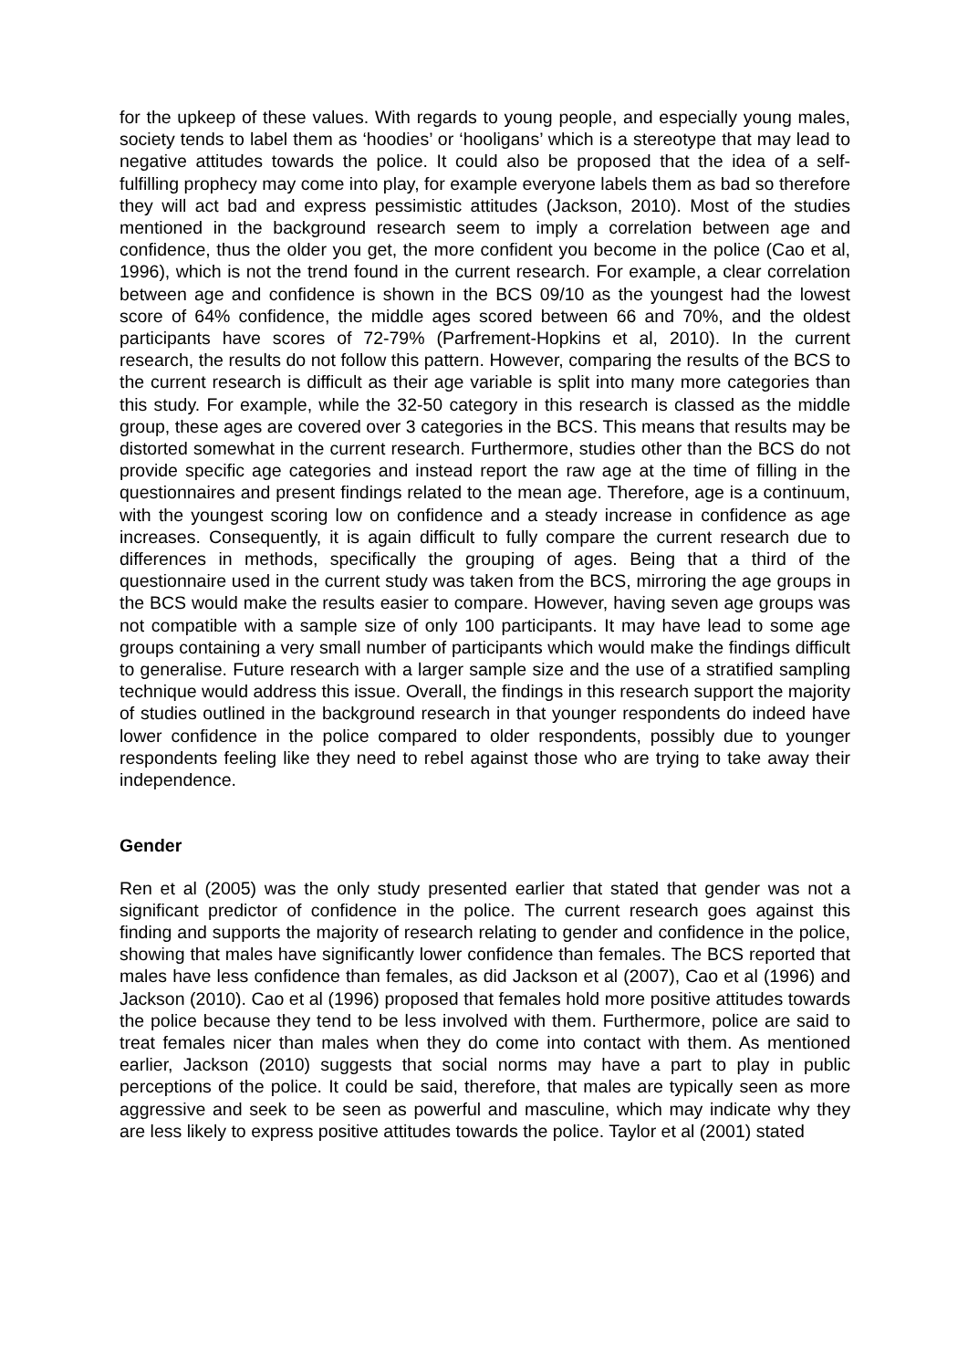for the upkeep of these values. With regards to young people, and especially young males, society tends to label them as ‘hoodies’ or ‘hooligans’ which is a stereotype that may lead to negative attitudes towards the police. It could also be proposed that the idea of a self-fulfilling prophecy may come into play, for example everyone labels them as bad so therefore they will act bad and express pessimistic attitudes (Jackson, 2010). Most of the studies mentioned in the background research seem to imply a correlation between age and confidence, thus the older you get, the more confident you become in the police (Cao et al, 1996), which is not the trend found in the current research. For example, a clear correlation between age and confidence is shown in the BCS 09/10 as the youngest had the lowest score of 64% confidence, the middle ages scored between 66 and 70%, and the oldest participants have scores of 72-79% (Parfrement-Hopkins et al, 2010). In the current research, the results do not follow this pattern. However, comparing the results of the BCS to the current research is difficult as their age variable is split into many more categories than this study. For example, while the 32-50 category in this research is classed as the middle group, these ages are covered over 3 categories in the BCS. This means that results may be distorted somewhat in the current research. Furthermore, studies other than the BCS do not provide specific age categories and instead report the raw age at the time of filling in the questionnaires and present findings related to the mean age. Therefore, age is a continuum, with the youngest scoring low on confidence and a steady increase in confidence as age increases. Consequently, it is again difficult to fully compare the current research due to differences in methods, specifically the grouping of ages. Being that a third of the questionnaire used in the current study was taken from the BCS, mirroring the age groups in the BCS would make the results easier to compare. However, having seven age groups was not compatible with a sample size of only 100 participants. It may have lead to some age groups containing a very small number of participants which would make the findings difficult to generalise. Future research with a larger sample size and the use of a stratified sampling technique would address this issue. Overall, the findings in this research support the majority of studies outlined in the background research in that younger respondents do indeed have lower confidence in the police compared to older respondents, possibly due to younger respondents feeling like they need to rebel against those who are trying to take away their independence.
Gender
Ren et al (2005) was the only study presented earlier that stated that gender was not a significant predictor of confidence in the police. The current research goes against this finding and supports the majority of research relating to gender and confidence in the police, showing that males have significantly lower confidence than females. The BCS reported that males have less confidence than females, as did Jackson et al (2007), Cao et al (1996) and Jackson (2010). Cao et al (1996) proposed that females hold more positive attitudes towards the police because they tend to be less involved with them. Furthermore, police are said to treat females nicer than males when they do come into contact with them. As mentioned earlier, Jackson (2010) suggests that social norms may have a part to play in public perceptions of the police. It could be said, therefore, that males are typically seen as more aggressive and seek to be seen as powerful and masculine, which may indicate why they are less likely to express positive attitudes towards the police. Taylor et al (2001) stated